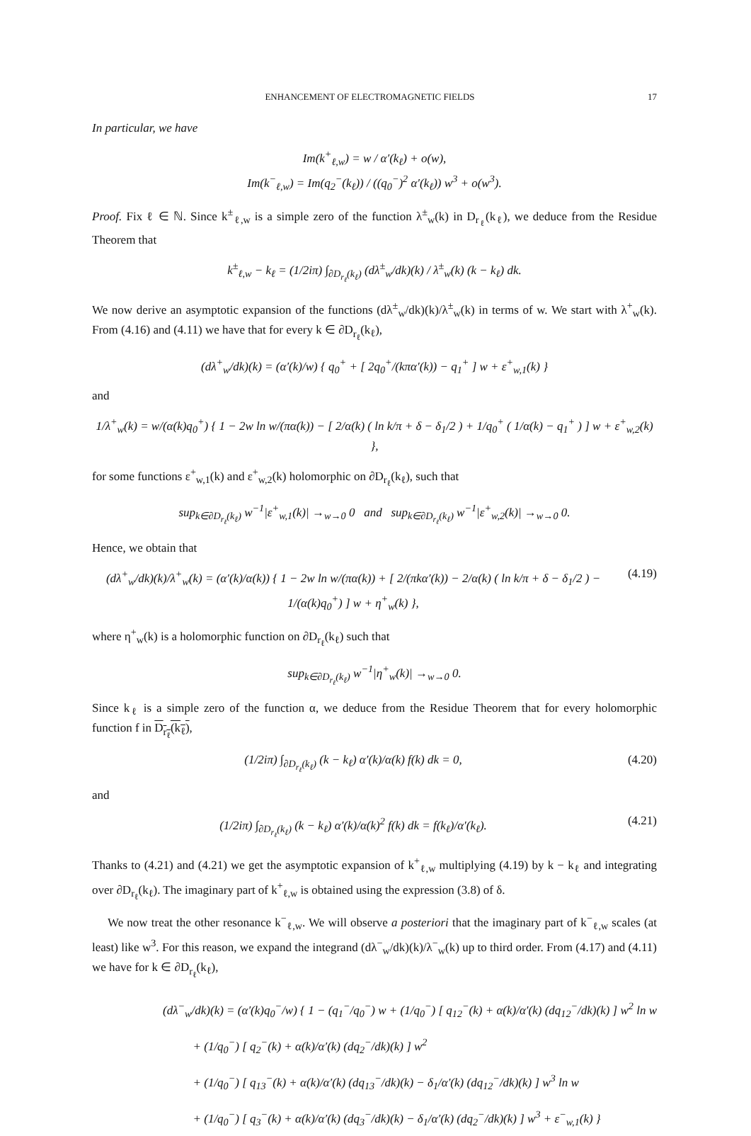ENHANCEMENT OF ELECTROMAGNETIC FIELDS 17
In particular, we have
Im(k<sup>+</sup><sub>ℓ,w</sub>) = w / α′(k<sub>ℓ</sub>) + o(w),
Im(k<sup>−</sup><sub>ℓ,w</sub>) = Im(q<sub>2</sub><sup>−</sup>(k<sub>ℓ</sub>)) / ((q<sub>0</sub><sup>−</sup>)<sup>2</sup> α′(k<sub>ℓ</sub>)) w<sup>3</sup> + o(w<sup>3</sup>).
Proof. Fix ℓ ∈ ℕ. Since k<sup>±</sup><sub>ℓ,w</sub> is a simple zero of the function λ<sup>±</sup><sub>w</sub>(k) in D<sub>r<sub>ℓ</sub></sub>(k<sub>ℓ</sub>), we deduce from the Residue Theorem that
k<sup>±</sup><sub>ℓ,w</sub> − k<sub>ℓ</sub> = (1/2iπ) ∫<sub>∂D<sub>r<sub>ℓ</sub></sub>(k<sub>ℓ</sub>)</sub> (dλ<sup>±</sup><sub>w</sub>/dk)(k) / λ<sup>±</sup><sub>w</sub>(k) (k − k<sub>ℓ</sub>) dk.
We now derive an asymptotic expansion of the functions (dλ<sup>±</sup><sub>w</sub>/dk)(k)/λ<sup>±</sup><sub>w</sub>(k) in terms of w. We start with λ<sup>+</sup><sub>w</sub>(k). From (4.16) and (4.11) we have that for every k ∈ ∂D<sub>r<sub>ℓ</sub></sub>(k<sub>ℓ</sub>),
(dλ<sup>+</sup><sub>w</sub>/dk)(k) = (α′(k)/w) { q<sub>0</sub><sup>+</sup> + [ 2q<sub>0</sub><sup>+</sup>/(kπα′(k)) − q<sub>1</sub><sup>+</sup> ] w + ε<sup>+</sup><sub>w,1</sub>(k) }
and
1/λ<sup>+</sup><sub>w</sub>(k) = w/(α(k)q<sub>0</sub><sup>+</sup>) { 1 − 2w ln w/(πα(k)) − [ 2/α(k) ( ln k/π + δ − δ<sub>1</sub>/2 ) + 1/q<sub>0</sub><sup>+</sup> ( 1/α(k) − q<sub>1</sub><sup>+</sup> ) ] w + ε<sup>+</sup><sub>w,2</sub>(k) },
for some functions ε<sup>+</sup><sub>w,1</sub>(k) and ε<sup>+</sup><sub>w,2</sub>(k) holomorphic on ∂D<sub>r<sub>ℓ</sub></sub>(k<sub>ℓ</sub>), such that
sup<sub>k∈∂D<sub>r<sub>ℓ</sub></sub>(k<sub>ℓ</sub>)</sub> w<sup>−1</sup>|ε<sup>+</sup><sub>w,1</sub>(k)| →<sub>w→0</sub> 0 and sup<sub>k∈∂D<sub>r<sub>ℓ</sub></sub>(k<sub>ℓ</sub>)</sub> w<sup>−1</sup>|ε<sup>+</sup><sub>w,2</sub>(k)| →<sub>w→0</sub> 0.
Hence, we obtain that
(dλ<sup>+</sup><sub>w</sub>/dk)(k)/λ<sup>+</sup><sub>w</sub>(k) = (α′(k)/α(k)) { 1 − 2w ln w/(πα(k)) + [ 2/(πkα′(k)) − 2/α(k) ( ln k/π + δ − δ<sub>1</sub>/2 ) − 1/(α(k)q<sub>0</sub><sup>+</sup>) ] w + η<sup>+</sup><sub>w</sub>(k) },
(4.19)
where η<sup>+</sup><sub>w</sub>(k) is a holomorphic function on ∂D<sub>r<sub>ℓ</sub></sub>(k<sub>ℓ</sub>) such that
sup<sub>k∈∂D<sub>r<sub>ℓ</sub></sub>(k<sub>ℓ</sub>)</sub> w<sup>−1</sup>|η<sup>+</sup><sub>w</sub>(k)| →<sub>w→0</sub> 0.
Since k<sub>ℓ</sub> is a simple zero of the function α, we deduce from the Residue Theorem that for every holomorphic function f in D<sub>r<sub>ℓ</sub></sub>(k<sub>ℓ</sub>),
(1/2iπ) ∫<sub>∂D<sub>r<sub>ℓ</sub></sub>(k<sub>ℓ</sub>)</sub> (k − k<sub>ℓ</sub>) α′(k)/α(k) f(k) dk = 0,
(4.20)
and
(1/2iπ) ∫<sub>∂D<sub>r<sub>ℓ</sub></sub>(k<sub>ℓ</sub>)</sub> (k − k<sub>ℓ</sub>) α′(k)/α(k)<sup>2</sup> f(k) dk = f(k<sub>ℓ</sub>)/α′(k<sub>ℓ</sub>).
(4.21)
Thanks to (4.21) and (4.21) we get the asymptotic expansion of k<sup>+</sup><sub>ℓ,w</sub> multiplying (4.19) by k − k<sub>ℓ</sub> and integrating over ∂D<sub>r<sub>ℓ</sub></sub>(k<sub>ℓ</sub>). The imaginary part of k<sup>+</sup><sub>ℓ,w</sub> is obtained using the expression (3.8) of δ.
We now treat the other resonance k<sup>−</sup><sub>ℓ,w</sub>. We will observe a posteriori that the imaginary part of k<sup>−</sup><sub>ℓ,w</sub> scales (at least) like w<sup>3</sup>. For this reason, we expand the integrand (dλ<sup>−</sup><sub>w</sub>/dk)(k)/λ<sup>−</sup><sub>w</sub>(k) up to third order. From (4.17) and (4.11) we have for k ∈ ∂D<sub>r<sub>ℓ</sub></sub>(k<sub>ℓ</sub>),
(dλ<sup>−</sup><sub>w</sub>/dk)(k) = (α′(k)q<sub>0</sub><sup>−</sup>/w) { 1 − (q<sub>1</sub><sup>−</sup>/q<sub>0</sub><sup>−</sup>) w + (1/q<sub>0</sub><sup>−</sup>) [ q<sub>12</sub><sup>−</sup>(k) + α(k)/α′(k) (dq<sub>12</sub><sup>−</sup>/dk)(k) ] w<sup>2</sup> ln w
+ (1/q<sub>0</sub><sup>−</sup>) [ q<sub>2</sub><sup>−</sup>(k) + α(k)/α′(k) (dq<sub>2</sub><sup>−</sup>/dk)(k) ] w<sup>2</sup>
+ (1/q<sub>0</sub><sup>−</sup>) [ q<sub>13</sub><sup>−</sup>(k) + α(k)/α′(k) (dq<sub>13</sub><sup>−</sup>/dk)(k) − δ<sub>1</sub>/α′(k) (dq<sub>12</sub><sup>−</sup>/dk)(k) ] w<sup>3</sup> ln w
+ (1/q<sub>0</sub><sup>−</sup>) [ q<sub>3</sub><sup>−</sup>(k) + α(k)/α′(k) (dq<sub>3</sub><sup>−</sup>/dk)(k) − δ<sub>1</sub>/α′(k) (dq<sub>2</sub><sup>−</sup>/dk)(k) ] w<sup>3</sup> + ε<sup>−</sup><sub>w,1</sub>(k) }